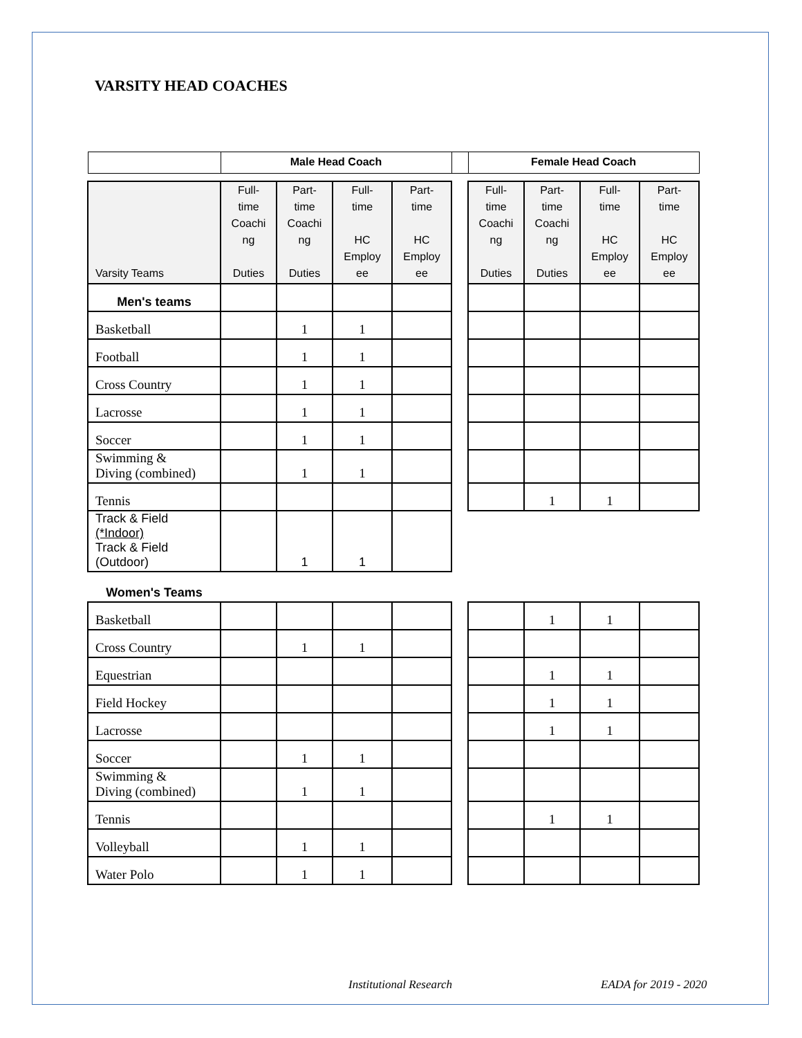VARSITY HEAD COACHES
| | Male Head Coach | | | | | Female Head Coach | | | |
| --- | --- | --- | --- | --- | --- | --- | --- | --- | --- |
| Varsity Teams | Full- time Coachi ng Duties | Part- time Coachi ng Duties | Full- time HC Employ ee | Part- time HC Employ ee | | Full- time Coachi ng Duties | Part- time Coachi ng Duties | Full- time HC Employ ee | Part- time HC Employ ee |
| Men's teams | | | | | | | | | |
| Basketball | | 1 | 1 | | | | | | |
| Football | | 1 | 1 | | | | | | |
| Cross Country | | 1 | 1 | | | | | | |
| Lacrosse | | 1 | 1 | | | | | | |
| Soccer | | 1 | 1 | | | | | | |
| Swimming & Diving (combined) | | 1 | 1 | | | | | | |
| Tennis | | | | | | | 1 | 1 | |
| Track & Field (*Indoor) Track & Field (Outdoor) | | 1 | 1 | | | | | | |
| Women's Teams | | | | | | | | | |
| Basketball | | | | | | | 1 | 1 | |
| Cross Country | | 1 | 1 | | | | | | |
| Equestrian | | | | | | | 1 | 1 | |
| Field Hockey | | | | | | | 1 | 1 | |
| Lacrosse | | | | | | | 1 | 1 | |
| Soccer | | 1 | 1 | | | | | | |
| Swimming & Diving (combined) | | 1 | 1 | | | | | | |
| Tennis | | | | | | | 1 | 1 | |
| Volleyball | | 1 | 1 | | | | | | |
| Water Polo | | 1 | 1 | | | | | | |
Institutional Research EADA for 2019 - 2020